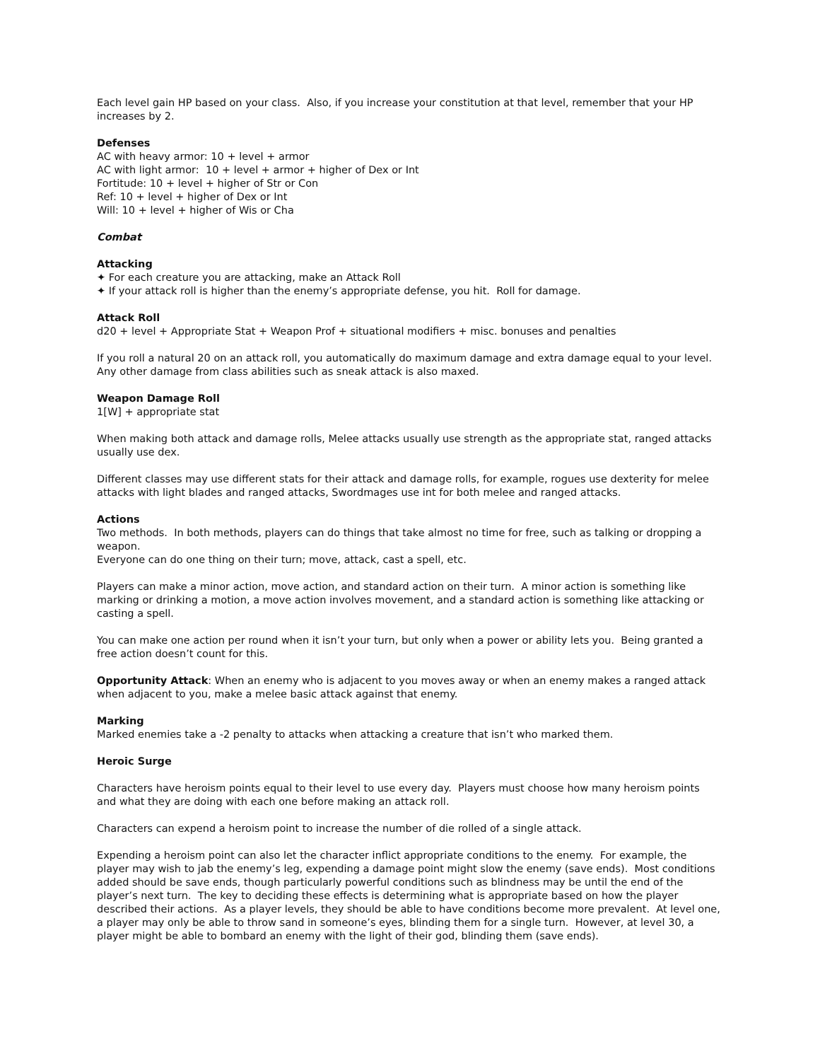Each level gain HP based on your class. Also, if you increase your constitution at that level, remember that your HP increases by 2.
Defenses
AC with heavy armor: 10 + level + armor
AC with light armor: 10 + level + armor + higher of Dex or Int
Fortitude: 10 + level + higher of Str or Con
Ref: 10 + level + higher of Dex or Int
Will: 10 + level + higher of Wis or Cha
Combat
Attacking
✦ For each creature you are attacking, make an Attack Roll
✦ If your attack roll is higher than the enemy’s appropriate defense, you hit. Roll for damage.
Attack Roll
d20 + level + Appropriate Stat + Weapon Prof + situational modifiers + misc. bonuses and penalties
If you roll a natural 20 on an attack roll, you automatically do maximum damage and extra damage equal to your level. Any other damage from class abilities such as sneak attack is also maxed.
Weapon Damage Roll
1[W] + appropriate stat
When making both attack and damage rolls, Melee attacks usually use strength as the appropriate stat, ranged attacks usually use dex.
Different classes may use different stats for their attack and damage rolls, for example, rogues use dexterity for melee attacks with light blades and ranged attacks, Swordmages use int for both melee and ranged attacks.
Actions
Two methods. In both methods, players can do things that take almost no time for free, such as talking or dropping a weapon.
Everyone can do one thing on their turn; move, attack, cast a spell, etc.
Players can make a minor action, move action, and standard action on their turn. A minor action is something like marking or drinking a motion, a move action involves movement, and a standard action is something like attacking or casting a spell.
You can make one action per round when it isn’t your turn, but only when a power or ability lets you. Being granted a free action doesn’t count for this.
Opportunity Attack: When an enemy who is adjacent to you moves away or when an enemy makes a ranged attack when adjacent to you, make a melee basic attack against that enemy.
Marking
Marked enemies take a -2 penalty to attacks when attacking a creature that isn’t who marked them.
Heroic Surge
Characters have heroism points equal to their level to use every day. Players must choose how many heroism points and what they are doing with each one before making an attack roll.
Characters can expend a heroism point to increase the number of die rolled of a single attack.
Expending a heroism point can also let the character inflict appropriate conditions to the enemy. For example, the player may wish to jab the enemy’s leg, expending a damage point might slow the enemy (save ends). Most conditions added should be save ends, though particularly powerful conditions such as blindness may be until the end of the player’s next turn. The key to deciding these effects is determining what is appropriate based on how the player described their actions. As a player levels, they should be able to have conditions become more prevalent. At level one, a player may only be able to throw sand in someone’s eyes, blinding them for a single turn. However, at level 30, a player might be able to bombard an enemy with the light of their god, blinding them (save ends).